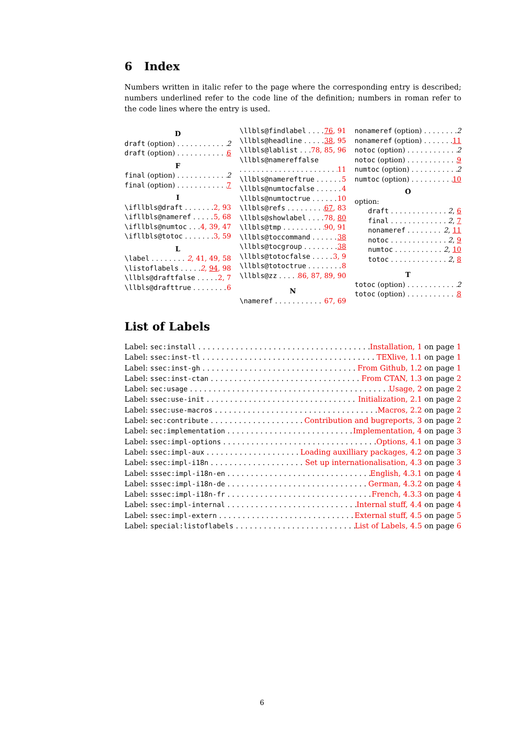6 Index
Numbers written in italic refer to the page where the corresponding entry is described; numbers underlined refer to the code line of the definition; numbers in roman refer to the code lines where the entry is used.
D
draft (option) 2
draft (option) 6
F
final (option) 2
final (option) 7
I
\ifllbls@draft 2, 93
\ifllbls@nameref 5, 68
\ifllbls@numtoc 4, 39, 47
\ifllbls@totoc 3, 59
L
\label 2, 41, 49, 58
\listoflabels 2, 94, 98
\llbls@draftfalse 2, 7
\llbls@drafttrue 6
\llbls@findlabel 76, 91
\llbls@headline 38, 95
\llbls@lablist 78, 85, 96
\llbls@namereffalse
11
\llbls@namereftrue 5
\llbls@numtocfalse 4
\llbls@numtoctrue 10
\llbls@refs 67, 83
\llbls@showlabel 78, 80
\llbls@tmp 90, 91
\llbls@toccommand 38
\llbls@tocgroup 38
\llbls@totocfalse 3, 9
\llbls@totoctrue 8
\llbls@zz 86, 87, 89, 90
N
\nameref 67, 69
nonameref (option) 2
nonameref (option) 11
notoc (option) 2
notoc (option) 9
numtoc (option) 2
numtoc (option) 10
O
option:
draft 2, 6
final 2, 7
nonameref 2, 11
notoc 2, 9
numtoc 2, 10
totoc 2, 8
T
totoc (option) 2
totoc (option) 8
List of Labels
Label: sec:install Installation, 1 on page 1
Label: ssec:inst-tl TEXlive, 1.1 on page 1
Label: ssec:inst-gh From Github, 1.2 on page 1
Label: ssec:inst-ctan From CTAN, 1.3 on page 2
Label: sec:usage Usage, 2 on page 2
Label: ssec:use-init Initialization, 2.1 on page 2
Label: ssec:use-macros Macros, 2.2 on page 2
Label: sec:contribute Contribution and bugreports, 3 on page 2
Label: sec:implementation Implementation, 4 on page 3
Label: ssec:impl-options Options, 4.1 on page 3
Label: ssec:impl-aux Loading auxilliary packages, 4.2 on page 3
Label: ssec:impl-i18n Set up internationalisation, 4.3 on page 3
Label: sssec:impl-i18n-en English, 4.3.1 on page 4
Label: sssec:impl-i18n-de German, 4.3.2 on page 4
Label: sssec:impl-i18n-fr French, 4.3.3 on page 4
Label: ssec:impl-internal Internal stuff, 4.4 on page 4
Label: ssec:impl-extern External stuff, 4.5 on page 5
Label: special:listoflabels List of Labels, 4.5 on page 6
6